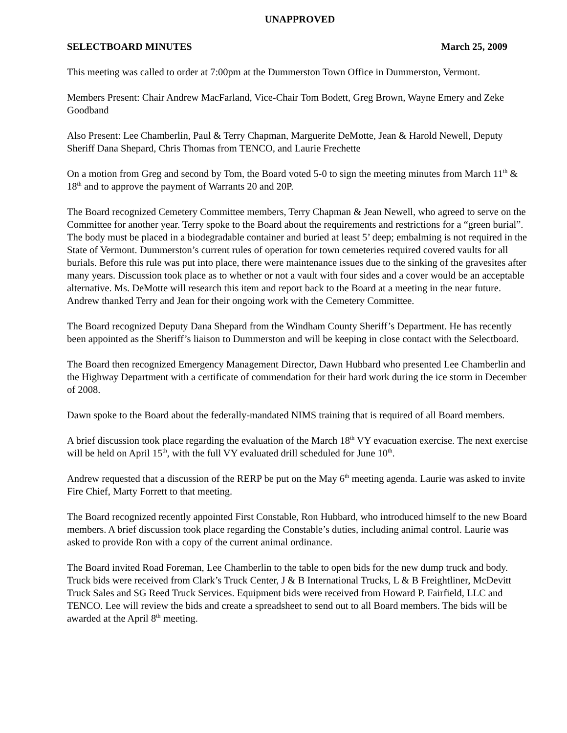UNAPPROVED
SELECTBOARD MINUTES March 25, 2009
This meeting was called to order at 7:00pm at the Dummerston Town Office in Dummerston, Vermont.
Members Present: Chair Andrew MacFarland, Vice-Chair Tom Bodett, Greg Brown, Wayne Emery and Zeke Goodband
Also Present: Lee Chamberlin, Paul & Terry Chapman, Marguerite DeMotte, Jean & Harold Newell, Deputy Sheriff Dana Shepard, Chris Thomas from TENCO, and Laurie Frechette
On a motion from Greg and second by Tom, the Board voted 5-0 to sign the meeting minutes from March 11<sup>th</sup> & 18<sup>th</sup> and to approve the payment of Warrants 20 and 20P.
The Board recognized Cemetery Committee members, Terry Chapman & Jean Newell, who agreed to serve on the Committee for another year. Terry spoke to the Board about the requirements and restrictions for a “green burial”. The body must be placed in a biodegradable container and buried at least 5’ deep; embalming is not required in the State of Vermont. Dummerston’s current rules of operation for town cemeteries required covered vaults for all burials. Before this rule was put into place, there were maintenance issues due to the sinking of the gravesites after many years. Discussion took place as to whether or not a vault with four sides and a cover would be an acceptable alternative. Ms. DeMotte will research this item and report back to the Board at a meeting in the near future. Andrew thanked Terry and Jean for their ongoing work with the Cemetery Committee.
The Board recognized Deputy Dana Shepard from the Windham County Sheriff’s Department. He has recently been appointed as the Sheriff’s liaison to Dummerston and will be keeping in close contact with the Selectboard.
The Board then recognized Emergency Management Director, Dawn Hubbard who presented Lee Chamberlin and the Highway Department with a certificate of commendation for their hard work during the ice storm in December of 2008.
Dawn spoke to the Board about the federally-mandated NIMS training that is required of all Board members.
A brief discussion took place regarding the evaluation of the March 18<sup>th</sup> VY evacuation exercise. The next exercise will be held on April 15<sup>th</sup>, with the full VY evaluated drill scheduled for June 10<sup>th</sup>.
Andrew requested that a discussion of the RERP be put on the May 6<sup>th</sup> meeting agenda. Laurie was asked to invite Fire Chief, Marty Forrett to that meeting.
The Board recognized recently appointed First Constable, Ron Hubbard, who introduced himself to the new Board members. A brief discussion took place regarding the Constable’s duties, including animal control. Laurie was asked to provide Ron with a copy of the current animal ordinance.
The Board invited Road Foreman, Lee Chamberlin to the table to open bids for the new dump truck and body. Truck bids were received from Clark’s Truck Center, J & B International Trucks, L & B Freightliner, McDevitt Truck Sales and SG Reed Truck Services. Equipment bids were received from Howard P. Fairfield, LLC and TENCO. Lee will review the bids and create a spreadsheet to send out to all Board members. The bids will be awarded at the April 8<sup>th</sup> meeting.